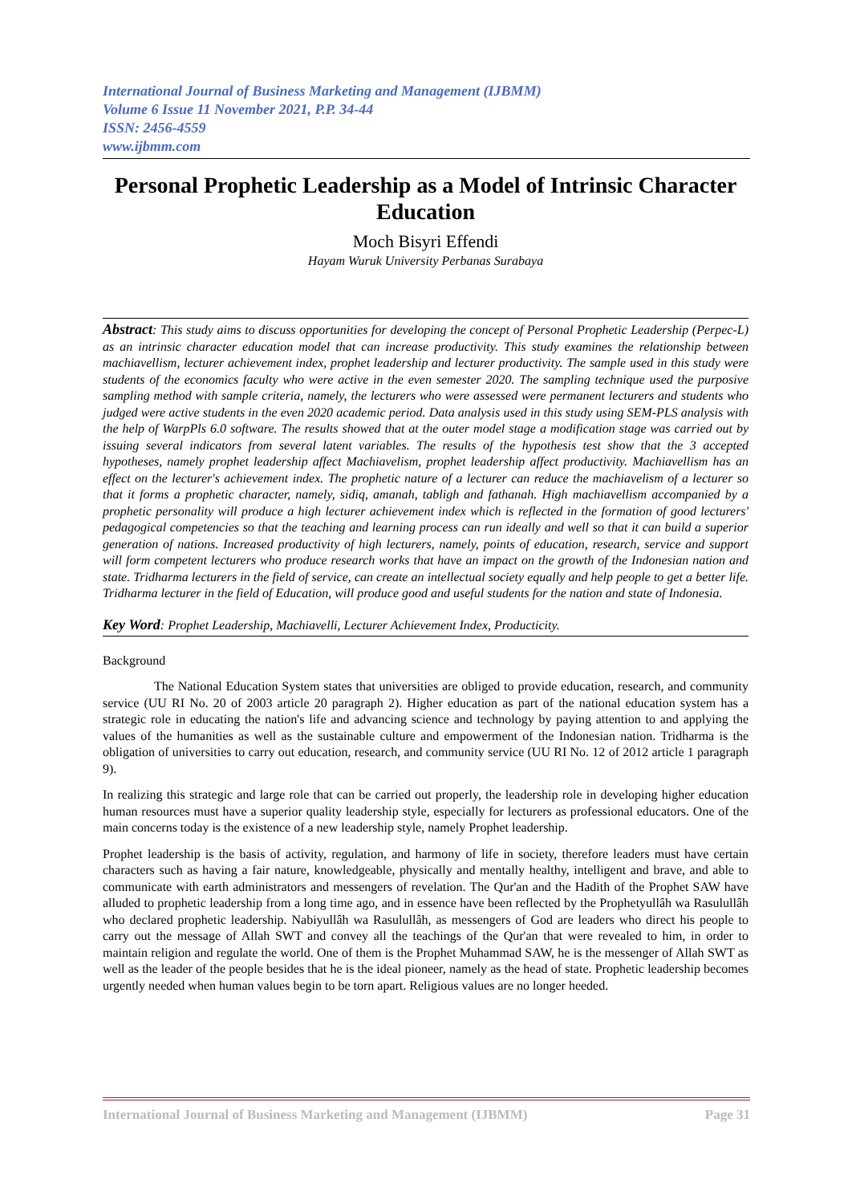International Journal of Business Marketing and Management (IJBMM)
Volume 6 Issue 11 November 2021, P.P. 34-44
ISSN: 2456-4559
www.ijbmm.com
Personal Prophetic Leadership as a Model of Intrinsic Character Education
Moch Bisyri Effendi
Hayam Wuruk University Perbanas Surabaya
Abstract: This study aims to discuss opportunities for developing the concept of Personal Prophetic Leadership (Perpec-L) as an intrinsic character education model that can increase productivity. This study examines the relationship between machiavellism, lecturer achievement index, prophet leadership and lecturer productivity. The sample used in this study were students of the economics faculty who were active in the even semester 2020. The sampling technique used the purposive sampling method with sample criteria, namely, the lecturers who were assessed were permanent lecturers and students who judged were active students in the even 2020 academic period. Data analysis used in this study using SEM-PLS analysis with the help of WarpPls 6.0 software. The results showed that at the outer model stage a modification stage was carried out by issuing several indicators from several latent variables. The results of the hypothesis test show that the 3 accepted hypotheses, namely prophet leadership affect Machiavelism, prophet leadership affect productivity. Machiavellism has an effect on the lecturer's achievement index. The prophetic nature of a lecturer can reduce the machiavelism of a lecturer so that it forms a prophetic character, namely, sidiq, amanah, tabligh and fathanah. High machiavellism accompanied by a prophetic personality will produce a high lecturer achievement index which is reflected in the formation of good lecturers' pedagogical competencies so that the teaching and learning process can run ideally and well so that it can build a superior generation of nations. Increased productivity of high lecturers, namely, points of education, research, service and support will form competent lecturers who produce research works that have an impact on the growth of the Indonesian nation and state. Tridharma lecturers in the field of service, can create an intellectual society equally and help people to get a better life. Tridharma lecturer in the field of Education, will produce good and useful students for the nation and state of Indonesia.
Key Word: Prophet Leadership, Machiavelli, Lecturer Achievement Index, Producticity.
Background
The National Education System states that universities are obliged to provide education, research, and community service (UU RI No. 20 of 2003 article 20 paragraph 2). Higher education as part of the national education system has a strategic role in educating the nation's life and advancing science and technology by paying attention to and applying the values of the humanities as well as the sustainable culture and empowerment of the Indonesian nation. Tridharma is the obligation of universities to carry out education, research, and community service (UU RI No. 12 of 2012 article 1 paragraph 9).
In realizing this strategic and large role that can be carried out properly, the leadership role in developing higher education human resources must have a superior quality leadership style, especially for lecturers as professional educators. One of the main concerns today is the existence of a new leadership style, namely Prophet leadership.
Prophet leadership is the basis of activity, regulation, and harmony of life in society, therefore leaders must have certain characters such as having a fair nature, knowledgeable, physically and mentally healthy, intelligent and brave, and able to communicate with earth administrators and messengers of revelation. The Qur'an and the Hadith of the Prophet SAW have alluded to prophetic leadership from a long time ago, and in essence have been reflected by the Prophetyullâh wa Rasulullâh who declared prophetic leadership. Nabiyullâh wa Rasulullâh, as messengers of God are leaders who direct his people to carry out the message of Allah SWT and convey all the teachings of the Qur'an that were revealed to him, in order to maintain religion and regulate the world. One of them is the Prophet Muhammad SAW, he is the messenger of Allah SWT as well as the leader of the people besides that he is the ideal pioneer, namely as the head of state. Prophetic leadership becomes urgently needed when human values begin to be torn apart. Religious values are no longer heeded.
International Journal of Business Marketing and Management (IJBMM) Page 31